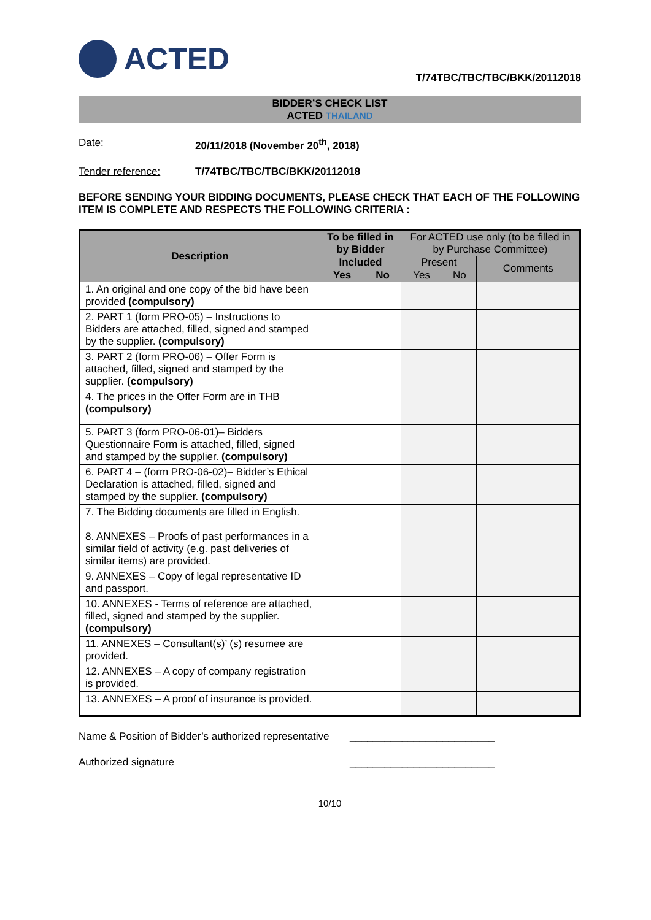ACTED
T/74TBC/TBC/TBC/BKK/20112018
BIDDER’S CHECK LIST
ACTED THAILAND
Date: 20/11/2018 (November 20<sup>th</sup>, 2018)
Tender reference: T/74TBC/TBC/TBC/BKK/20112018
BEFORE SENDING YOUR BIDDING DOCUMENTS, PLEASE CHECK THAT EACH OF THE FOLLOWING ITEM IS COMPLETE AND RESPECTS THE FOLLOWING CRITERIA :
| Description | To be filled in by Bidder | | For ACTED use only (to be filled in by Purchase Committee) | | |
| --- | --- | --- | --- | --- | --- |
| | Included | | Present | | Comments |
| | Yes | No | Yes | No | |
| 1. An original and one copy of the bid have been provided (compulsory) | | | | | |
| 2. PART 1 (form PRO-05) – Instructions to Bidders are attached, filled, signed and stamped by the supplier. (compulsory) | | | | | |
| 3. PART 2 (form PRO-06) – Offer Form is attached, filled, signed and stamped by the supplier. (compulsory) | | | | | |
| 4. The prices in the Offer Form are in THB (compulsory) | | | | | |
| 5. PART 3 (form PRO-06-01)– Bidders Questionnaire Form is attached, filled, signed and stamped by the supplier. (compulsory) | | | | | |
| 6. PART 4 – (form PRO-06-02)– Bidder’s Ethical Declaration is attached, filled, signed and stamped by the supplier. (compulsory) | | | | | |
| 7. The Bidding documents are filled in English. | | | | | |
| 8. ANNEXES – Proofs of past performances in a similar field of activity (e.g. past deliveries of similar items) are provided. | | | | | |
| 9. ANNEXES – Copy of legal representative ID and passport. | | | | | |
| 10. ANNEXES - Terms of reference are attached, filled, signed and stamped by the supplier. (compulsory) | | | | | |
| 11. ANNEXES – Consultant(s)’ (s) resumee are provided. | | | | | |
| 12. ANNEXES – A copy of company registration is provided. | | | | | |
| 13. ANNEXES – A proof of insurance is provided. | | | | | |
Name & Position of Bidder’s authorized representative
_________________________
Authorized signature _________________________
10/10